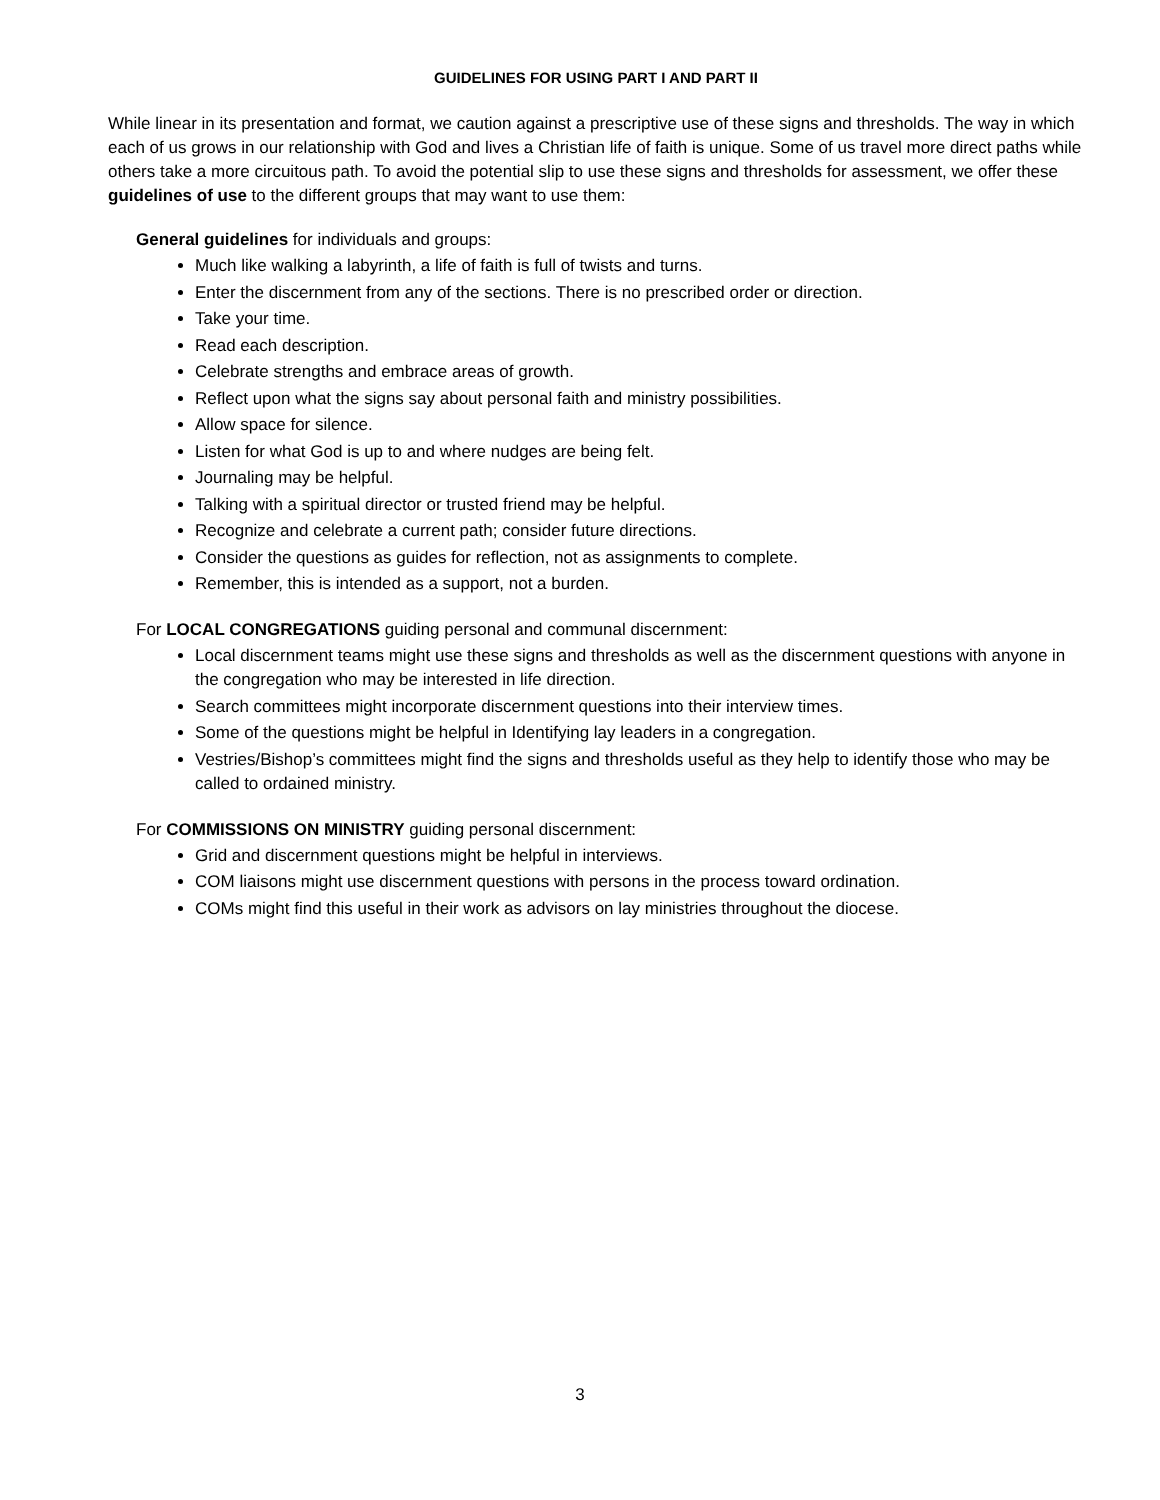GUIDELINES FOR USING PART I AND PART II
While linear in its presentation and format, we caution against a prescriptive use of these signs and thresholds. The way in which each of us grows in our relationship with God and lives a Christian life of faith is unique. Some of us travel more direct paths while others take a more circuitous path. To avoid the potential slip to use these signs and thresholds for assessment, we offer these guidelines of use to the different groups that may want to use them:
General guidelines for individuals and groups:
Much like walking a labyrinth, a life of faith is full of twists and turns.
Enter the discernment from any of the sections. There is no prescribed order or direction.
Take your time.
Read each description.
Celebrate strengths and embrace areas of growth.
Reflect upon what the signs say about personal faith and ministry possibilities.
Allow space for silence.
Listen for what God is up to and where nudges are being felt.
Journaling may be helpful.
Talking with a spiritual director or trusted friend may be helpful.
Recognize and celebrate a current path; consider future directions.
Consider the questions as guides for reflection, not as assignments to complete.
Remember, this is intended as a support, not a burden.
For LOCAL CONGREGATIONS guiding personal and communal discernment:
Local discernment teams might use these signs and thresholds as well as the discernment questions with anyone in the congregation who may be interested in life direction.
Search committees might incorporate discernment questions into their interview times.
Some of the questions might be helpful in Identifying lay leaders in a congregation.
Vestries/Bishop’s committees might find the signs and thresholds useful as they help to identify those who may be called to ordained ministry.
For COMMISSIONS ON MINISTRY guiding personal discernment:
Grid and discernment questions might be helpful in interviews.
COM liaisons might use discernment questions with persons in the process toward ordination.
COMs might find this useful in their work as advisors on lay ministries throughout the diocese.
3